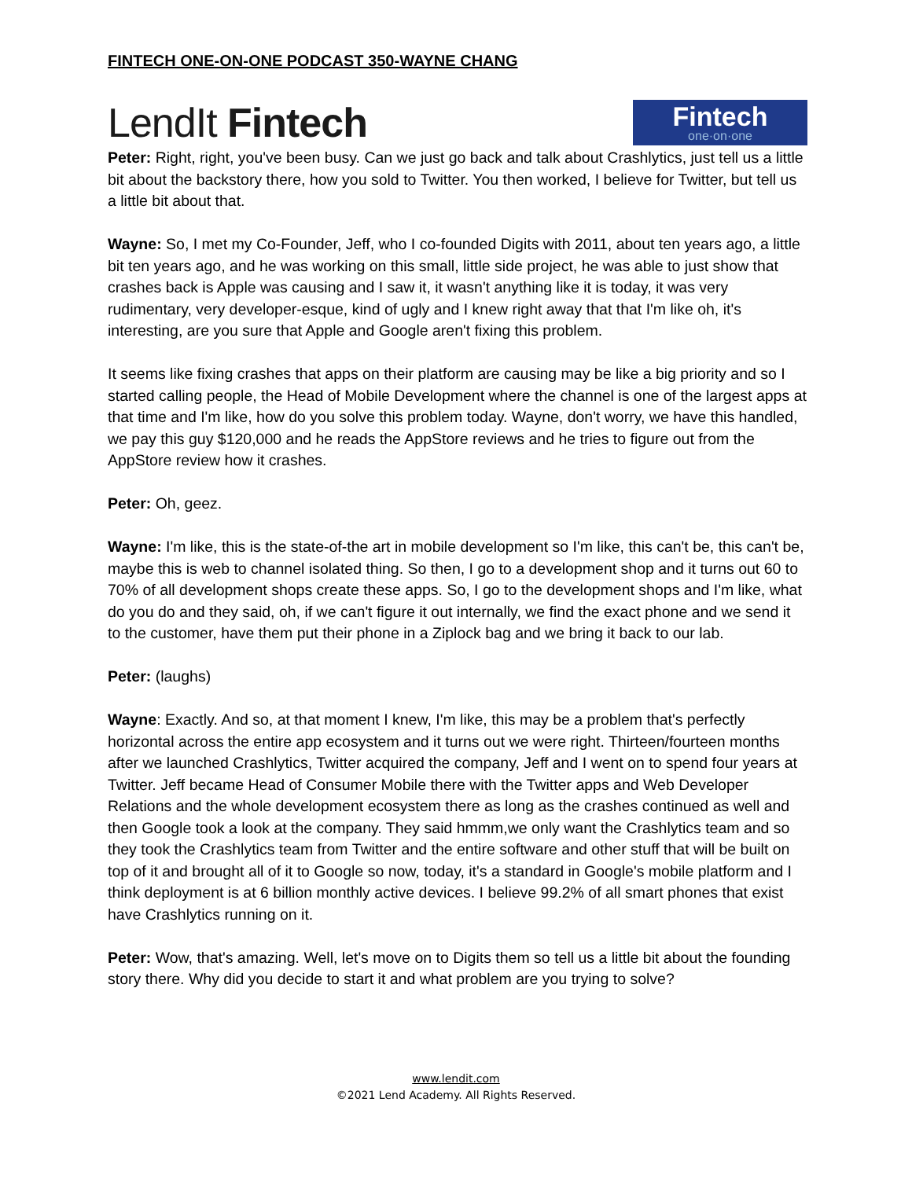FINTECH ONE-ON-ONE PODCAST 350-WAYNE CHANG
LendIt Fintech
Fintech
one·on·one
Peter: Right, right, you've been busy. Can we just go back and talk about Crashlytics, just tell us a little bit about the backstory there, how you sold to Twitter. You then worked, I believe for Twitter, but tell us a little bit about that.
Wayne: So, I met my Co-Founder, Jeff, who I co-founded Digits with 2011, about ten years ago, a little bit ten years ago, and he was working on this small, little side project, he was able to just show that crashes back is Apple was causing and I saw it, it wasn't anything like it is today, it was very rudimentary, very developer-esque, kind of ugly and I knew right away that that I'm like oh, it's interesting, are you sure that Apple and Google aren't fixing this problem.
It seems like fixing crashes that apps on their platform are causing may be like a big priority and so I started calling people, the Head of Mobile Development where the channel is one of the largest apps at that time and I'm like, how do you solve this problem today. Wayne, don't worry, we have this handled, we pay this guy $120,000 and he reads the AppStore reviews and he tries to figure out from the AppStore review how it crashes.
Peter: Oh, geez.
Wayne: I'm like, this is the state-of-the art in mobile development so I'm like, this can't be, this can't be, maybe this is web to channel isolated thing. So then, I go to a development shop and it turns out 60 to 70% of all development shops create these apps. So, I go to the development shops and I'm like, what do you do and they said, oh, if we can't figure it out internally, we find the exact phone and we send it to the customer, have them put their phone in a Ziplock bag and we bring it back to our lab.
Peter: (laughs)
Wayne: Exactly. And so, at that moment I knew, I'm like, this may be a problem that's perfectly horizontal across the entire app ecosystem and it turns out we were right. Thirteen/fourteen months after we launched Crashlytics, Twitter acquired the company, Jeff and I went on to spend four years at Twitter. Jeff became Head of Consumer Mobile there with the Twitter apps and Web Developer Relations and the whole development ecosystem there as long as the crashes continued as well and then Google took a look at the company. They said hmmm,we only want the Crashlytics team and so they took the Crashlytics team from Twitter and the entire software and other stuff that will be built on top of it and brought all of it to Google so now, today, it's a standard in Google's mobile platform and I think deployment is at 6 billion monthly active devices. I believe 99.2% of all smart phones that exist have Crashlytics running on it.
Peter: Wow, that's amazing. Well, let's move on to Digits them so tell us a little bit about the founding story there. Why did you decide to start it and what problem are you trying to solve?
www.lendit.com
©2021 Lend Academy. All Rights Reserved.